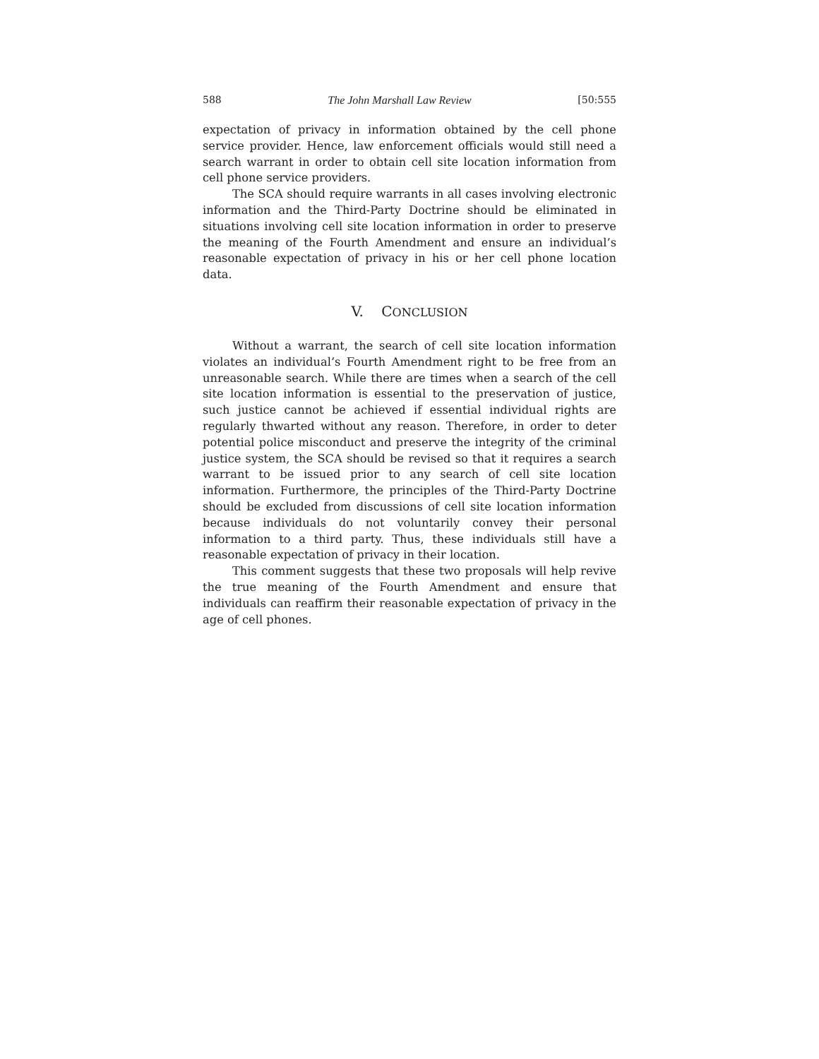588 The John Marshall Law Review [50:555
expectation of privacy in information obtained by the cell phone service provider. Hence, law enforcement officials would still need a search warrant in order to obtain cell site location information from cell phone service providers.
The SCA should require warrants in all cases involving electronic information and the Third-Party Doctrine should be eliminated in situations involving cell site location information in order to preserve the meaning of the Fourth Amendment and ensure an individual’s reasonable expectation of privacy in his or her cell phone location data.
V. CONCLUSION
Without a warrant, the search of cell site location information violates an individual’s Fourth Amendment right to be free from an unreasonable search. While there are times when a search of the cell site location information is essential to the preservation of justice, such justice cannot be achieved if essential individual rights are regularly thwarted without any reason. Therefore, in order to deter potential police misconduct and preserve the integrity of the criminal justice system, the SCA should be revised so that it requires a search warrant to be issued prior to any search of cell site location information. Furthermore, the principles of the Third-Party Doctrine should be excluded from discussions of cell site location information because individuals do not voluntarily convey their personal information to a third party. Thus, these individuals still have a reasonable expectation of privacy in their location.
This comment suggests that these two proposals will help revive the true meaning of the Fourth Amendment and ensure that individuals can reaffirm their reasonable expectation of privacy in the age of cell phones.